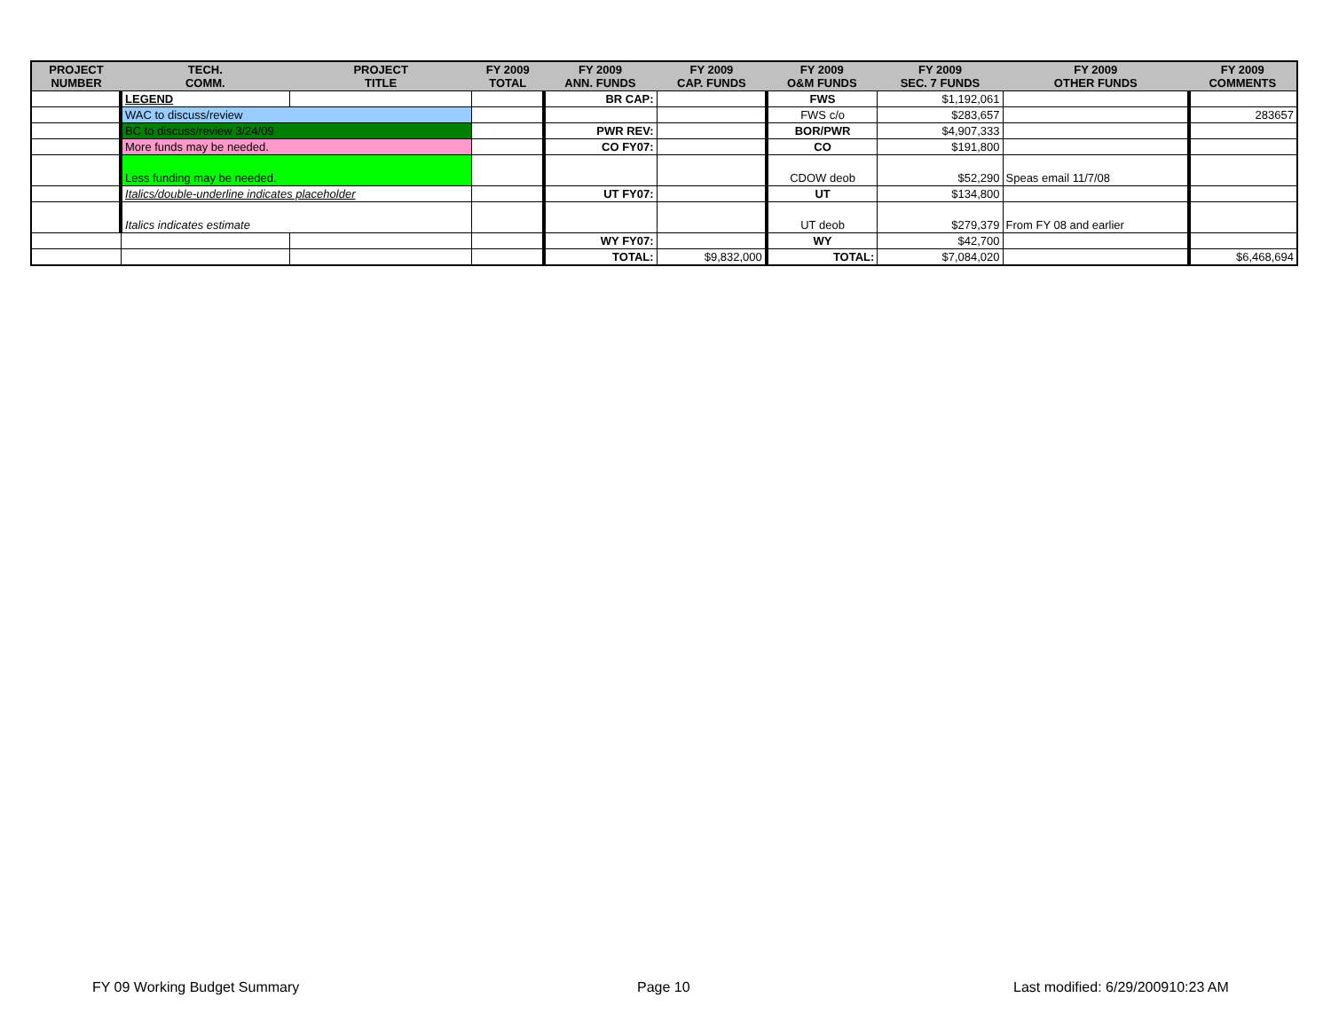| PROJECT NUMBER | TECH. COMM. | PROJECT TITLE | FY 2009 TOTAL | FY 2009 ANN. FUNDS | FY 2009 CAP. FUNDS | FY 2009 O&M FUNDS | FY 2009 SEC. 7 FUNDS | FY 2009 OTHER FUNDS | FY 2009 COMMENTS |
| --- | --- | --- | --- | --- | --- | --- | --- | --- | --- |
| | LEGEND | | | BR CAP: | | FWS | $1,192,061 | | |
| | WAC to discuss/review | | | | | FWS c/o | $283,657 | | 283657 |
| | BC to discuss/review 3/24/09 | | | PWR REV: | | BOR/PWR | $4,907,333 | | |
| | More funds may be needed. | | | CO FY07: | | CO | $191,800 | | |
| | Less funding may be needed. | | | | | CDOW deob | $52,290 | Speas email 11/7/08 | |
| | Italics/double-underline indicates placeholder | | | UT FY07: | | UT | $134,800 | | |
| | Italics indicates estimate | | | | | UT deob | $279,379 | From FY 08 and earlier | |
| | | | | WY FY07: | | WY | $42,700 | | |
| | | | | TOTAL: | $9,832,000 | TOTAL: | $7,084,020 | | $6,468,694 |
FY 09 Working Budget Summary Page 10
Last modified: 6/29/200910:23 AM